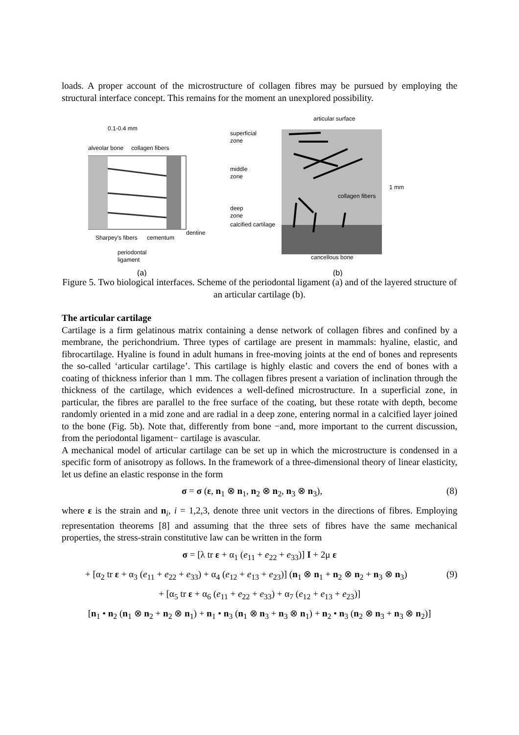loads. A proper account of the microstructure of collagen fibres may be pursued by employing the structural interface concept. This remains for the moment an unexplored possibility.
0.1-0.4 mm
alveolar bone
collagen fibers
dentine
Sharpey's fibers
cementum
periodontal
ligament
(a)
articular surface
superficial
zone
middle
zone
deep
zone
calcified cartilage
collagen fibers
1 mm
cancellous bone
(b)
Figure 5. Two biological interfaces. Scheme of the periodontal ligament (a) and of the layered structure of an articular cartilage (b).
The articular cartilage
Cartilage is a firm gelatinous matrix containing a dense network of collagen fibres and confined by a membrane, the perichondrium. Three types of cartilage are present in mammals: hyaline, elastic, and fibrocartilage. Hyaline is found in adult humans in free-moving joints at the end of bones and represents the so-called ‘articular cartilage’. This cartilage is highly elastic and covers the end of bones with a coating of thickness inferior than 1 mm. The collagen fibres present a variation of inclination through the thickness of the cartilage, which evidences a well-defined microstructure. In a superficial zone, in particular, the fibres are parallel to the free surface of the coating, but these rotate with depth, become randomly oriented in a mid zone and are radial in a deep zone, entering normal in a calcified layer joined to the bone (Fig. 5b). Note that, differently from bone −and, more important to the current discussion, from the periodontal ligament− cartilage is avascular.
A mechanical model of articular cartilage can be set up in which the microstructure is condensed in a specific form of anisotropy as follows. In the framework of a three-dimensional theory of linear elasticity, let us define an elastic response in the form
σ = σ (ε, n<sub>1</sub> ⊗ n<sub>1</sub>, n<sub>2</sub> ⊗ n<sub>2</sub>, n<sub>3</sub> ⊗ n<sub>3</sub>), (8)
where ε is the strain and n<sub>i</sub>, i = 1,2,3, denote three unit vectors in the directions of fibres. Employing representation theorems [8] and assuming that the three sets of fibres have the same mechanical properties, the stress-strain constitutive law can be written in the form
σ = [λ tr ε + α<sub>1</sub> (e<sub>11</sub> + e<sub>22</sub> + e<sub>33</sub>)] I + 2μ ε
+ [α<sub>2</sub> tr ε + α<sub>3</sub> (e<sub>11</sub> + e<sub>22</sub> + e<sub>33</sub>) + α<sub>4</sub> (e<sub>12</sub> + e<sub>13</sub> + e<sub>23</sub>)] (n<sub>1</sub> ⊗ n<sub>1</sub> + n<sub>2</sub> ⊗ n<sub>2</sub> + n<sub>3</sub> ⊗ n<sub>3</sub>) (9)
+ [α<sub>5</sub> tr ε + α<sub>6</sub> (e<sub>11</sub> + e<sub>22</sub> + e<sub>33</sub>) + α<sub>7</sub> (e<sub>12</sub> + e<sub>13</sub> + e<sub>23</sub>)]
[n<sub>1</sub> • n<sub>2</sub> (n<sub>1</sub> ⊗ n<sub>2</sub> + n<sub>2</sub> ⊗ n<sub>1</sub>) + n<sub>1</sub> • n<sub>3</sub> (n<sub>1</sub> ⊗ n<sub>3</sub> + n<sub>3</sub> ⊗ n<sub>1</sub>) + n<sub>2</sub> • n<sub>3</sub> (n<sub>2</sub> ⊗ n<sub>3</sub> + n<sub>3</sub> ⊗ n<sub>2</sub>)]